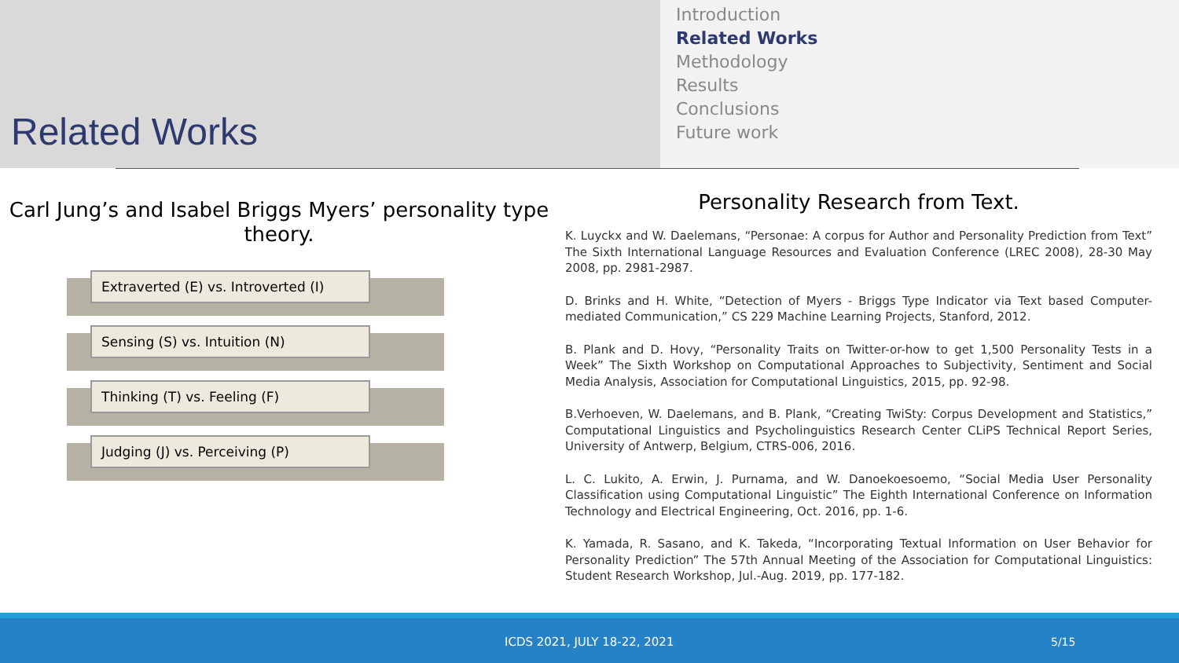Related Works
Introduction
Related Works
Methodology
Results
Conclusions
Future work
Carl Jung’s and Isabel Briggs Myers’ personality type theory.
Extraverted (E) vs. Introverted (I)
Sensing (S) vs. Intuition (N)
Thinking (T) vs. Feeling (F)
Judging (J) vs. Perceiving (P)
Personality Research from Text.
K. Luyckx and W. Daelemans, “Personae: A corpus for Author and Personality Prediction from Text” The Sixth International Language Resources and Evaluation Conference (LREC 2008), 28-30 May 2008, pp. 2981-2987.
D. Brinks and H. White, “Detection of Myers - Briggs Type Indicator via Text based Computer-mediated Communication,” CS 229 Machine Learning Projects, Stanford, 2012.
B. Plank and D. Hovy, “Personality Traits on Twitter-or-how to get 1,500 Personality Tests in a Week” The Sixth Workshop on Computational Approaches to Subjectivity, Sentiment and Social Media Analysis, Association for Computational Linguistics, 2015, pp. 92-98.
B.Verhoeven, W. Daelemans, and B. Plank, “Creating TwiSty: Corpus Development and Statistics,” Computational Linguistics and Psycholinguistics Research Center CLiPS Technical Report Series, University of Antwerp, Belgium, CTRS-006, 2016.
L. C. Lukito, A. Erwin, J. Purnama, and W. Danoekoesoemo, “Social Media User Personality Classification using Computational Linguistic” The Eighth International Conference on Information Technology and Electrical Engineering, Oct. 2016, pp. 1-6.
K. Yamada, R. Sasano, and K. Takeda, “Incorporating Textual Information on User Behavior for Personality Prediction” The 57th Annual Meeting of the Association for Computational Linguistics: Student Research Workshop, Jul.-Aug. 2019, pp. 177-182.
ICDS 2021, JULY 18-22, 2021 5/15